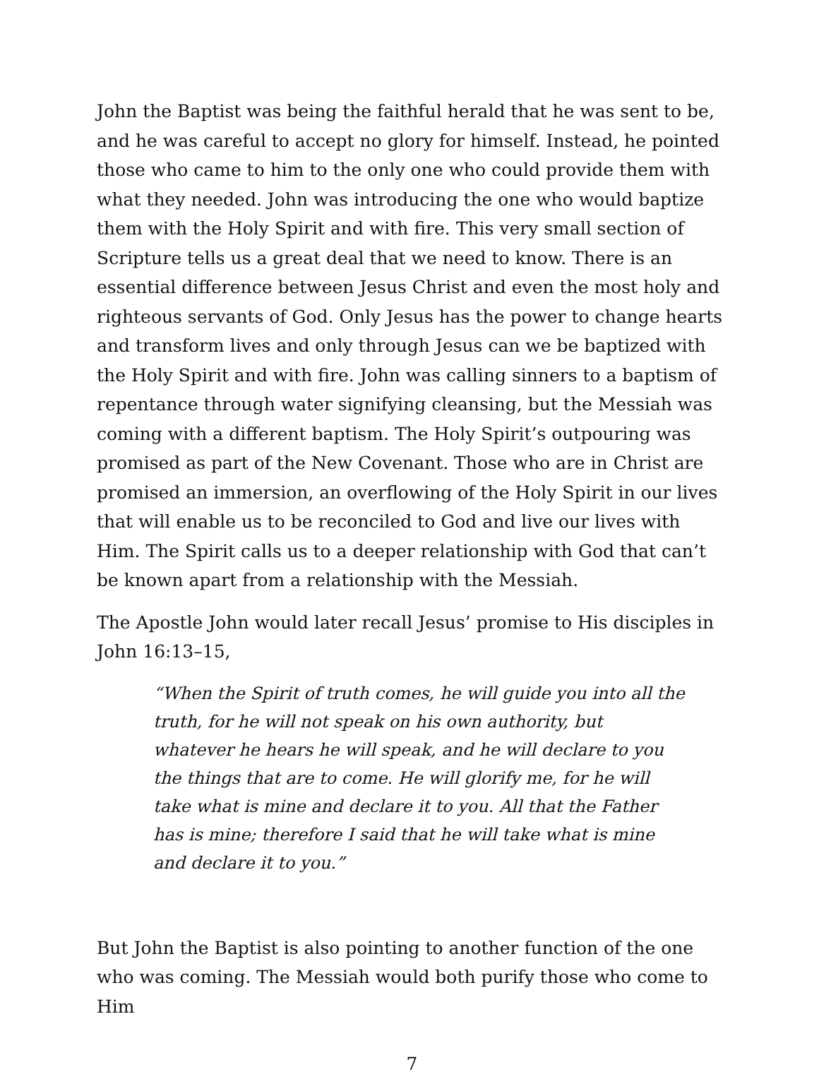John the Baptist was being the faithful herald that he was sent to be, and he was careful to accept no glory for himself. Instead, he pointed those who came to him to the only one who could provide them with what they needed. John was introducing the one who would baptize them with the Holy Spirit and with fire. This very small section of Scripture tells us a great deal that we need to know. There is an essential difference between Jesus Christ and even the most holy and righteous servants of God. Only Jesus has the power to change hearts and transform lives and only through Jesus can we be baptized with the Holy Spirit and with fire. John was calling sinners to a baptism of repentance through water signifying cleansing, but the Messiah was coming with a different baptism. The Holy Spirit’s outpouring was promised as part of the New Covenant. Those who are in Christ are promised an immersion, an overflowing of the Holy Spirit in our lives that will enable us to be reconciled to God and live our lives with Him. The Spirit calls us to a deeper relationship with God that can’t be known apart from a relationship with the Messiah.
The Apostle John would later recall Jesus’ promise to His disciples in John 16:13–15,
“When the Spirit of truth comes, he will guide you into all the truth, for he will not speak on his own authority, but whatever he hears he will speak, and he will declare to you the things that are to come. He will glorify me, for he will take what is mine and declare it to you. All that the Father has is mine; therefore I said that he will take what is mine and declare it to you.”
But John the Baptist is also pointing to another function of the one who was coming. The Messiah would both purify those who come to Him
7